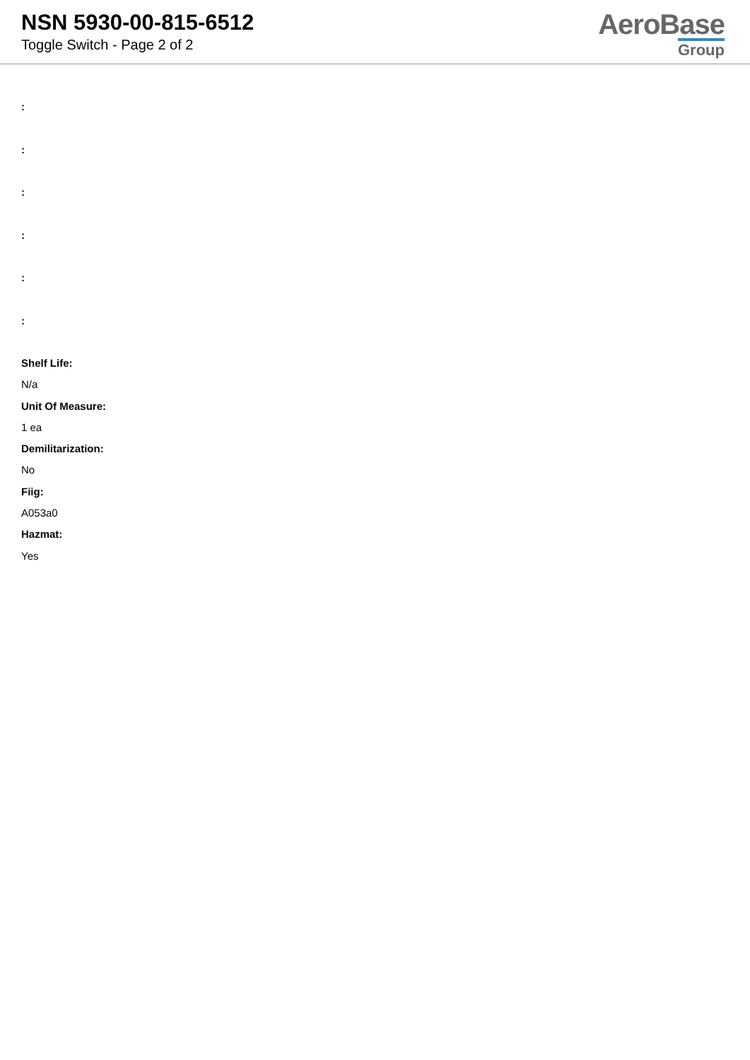NSN 5930-00-815-6512
Toggle Switch - Page 2 of 2
AeroBase
Group
:
:
:
:
:
:
Shelf Life:
N/a
Unit Of Measure:
1 ea
Demilitarization:
No
Fiig:
A053a0
Hazmat:
Yes